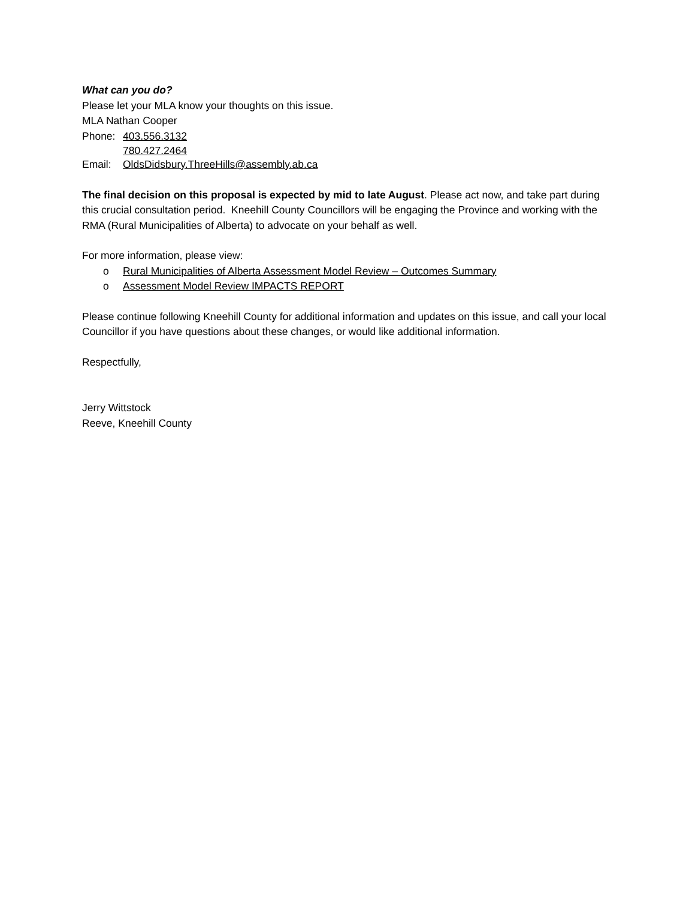What can you do?
Please let your MLA know your thoughts on this issue.
MLA Nathan Cooper
Phone: 403.556.3132
780.427.2464
Email: OldsDidsbury.ThreeHills@assembly.ab.ca
The final decision on this proposal is expected by mid to late August. Please act now, and take part during this crucial consultation period. Kneehill County Councillors will be engaging the Province and working with the RMA (Rural Municipalities of Alberta) to advocate on your behalf as well.
For more information, please view:
o Rural Municipalities of Alberta Assessment Model Review – Outcomes Summary
o Assessment Model Review IMPACTS REPORT
Please continue following Kneehill County for additional information and updates on this issue, and call your local Councillor if you have questions about these changes, or would like additional information.
Respectfully,
Jerry Wittstock
Reeve, Kneehill County